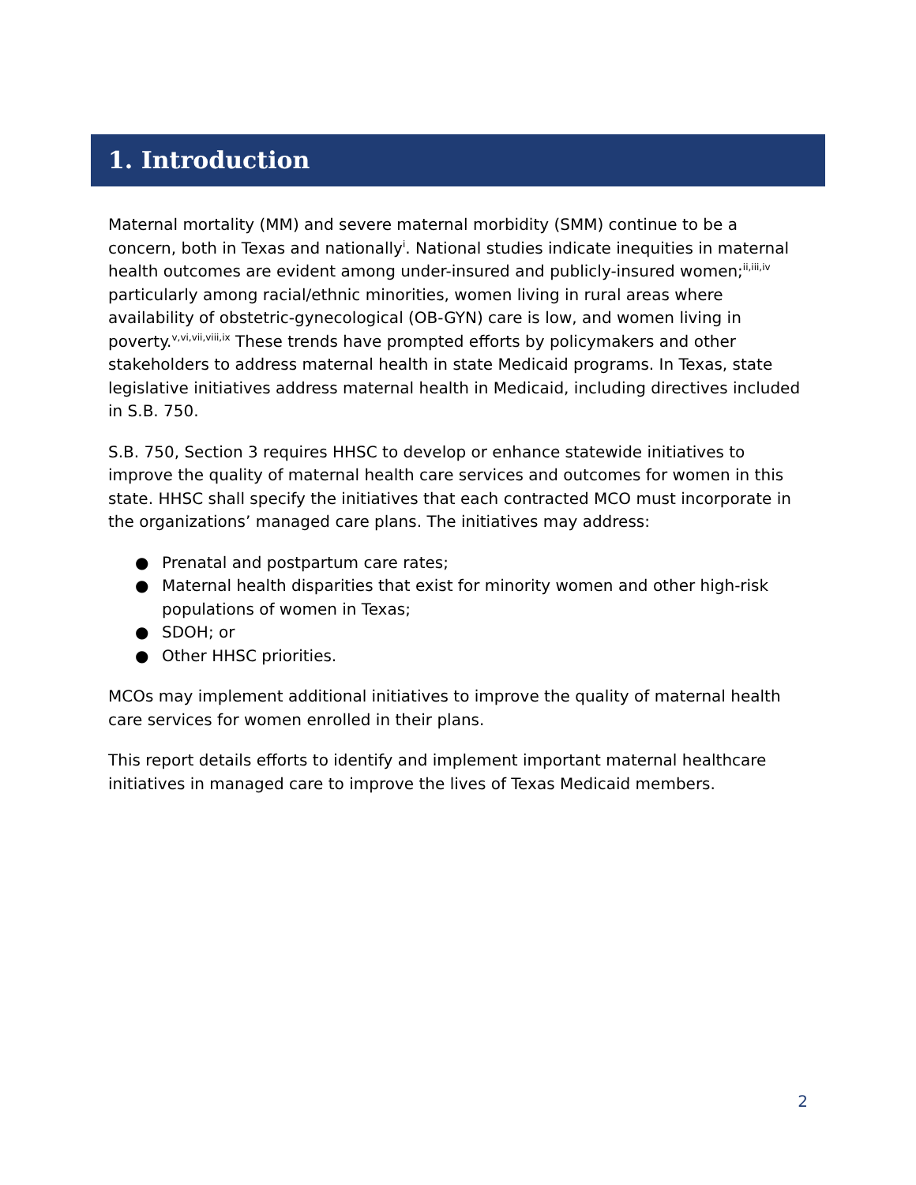1. Introduction
Maternal mortality (MM) and severe maternal morbidity (SMM) continue to be a concern, both in Texas and nationally<sup>i</sup>. National studies indicate inequities in maternal health outcomes are evident among under-insured and publicly-insured women;<sup>ii,iii,iv</sup> particularly among racial/ethnic minorities, women living in rural areas where availability of obstetric-gynecological (OB-GYN) care is low, and women living in poverty.<sup>v,vi,vii,viii,ix</sup> These trends have prompted efforts by policymakers and other stakeholders to address maternal health in state Medicaid programs. In Texas, state legislative initiatives address maternal health in Medicaid, including directives included in S.B. 750.
S.B. 750, Section 3 requires HHSC to develop or enhance statewide initiatives to improve the quality of maternal health care services and outcomes for women in this state. HHSC shall specify the initiatives that each contracted MCO must incorporate in the organizations’ managed care plans. The initiatives may address:
● Prenatal and postpartum care rates;
● Maternal health disparities that exist for minority women and other high-risk populations of women in Texas;
● SDOH; or
● Other HHSC priorities.
MCOs may implement additional initiatives to improve the quality of maternal health care services for women enrolled in their plans.
This report details efforts to identify and implement important maternal healthcare initiatives in managed care to improve the lives of Texas Medicaid members.
2